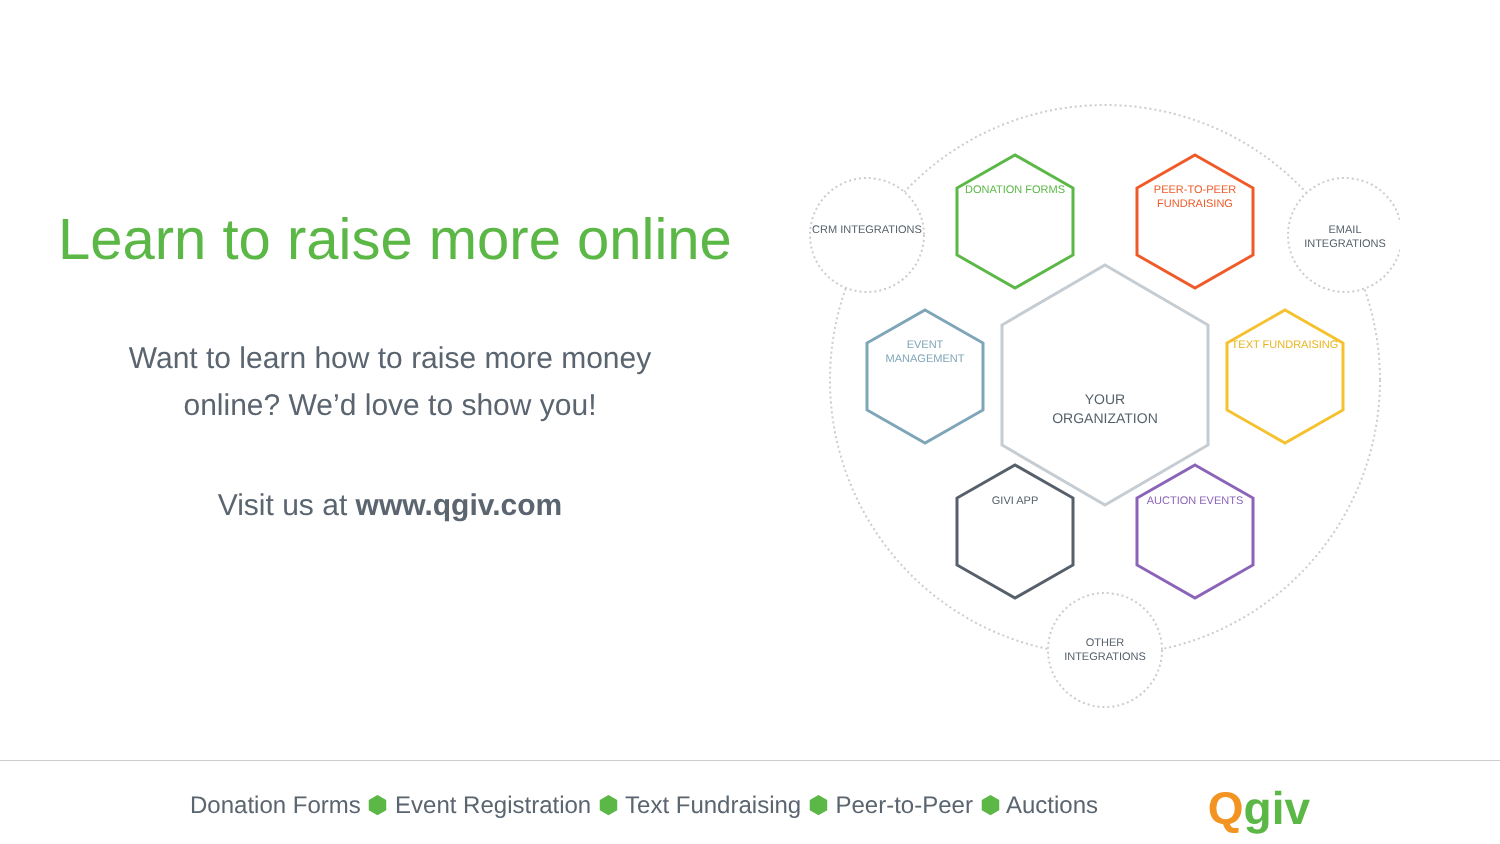Learn to raise more online
Want to learn how to raise more money
online? We’d love to show you!
Visit us at www.qgiv.com
CRM INTEGRATIONS
DONATION FORMS
PEER-TO-PEER FUNDRAISING
EMAIL INTEGRATIONS
EVENT MANAGEMENT
YOUR ORGANIZATION
TEXT FUNDRAISING
GIVI APP AUCTION EVENTS
OTHER INTEGRATIONS
Donation Forms ⬢ Event Registration ⬢ Text Fundraising ⬢ Peer-to-Peer ⬢ Auctions
Qgiv